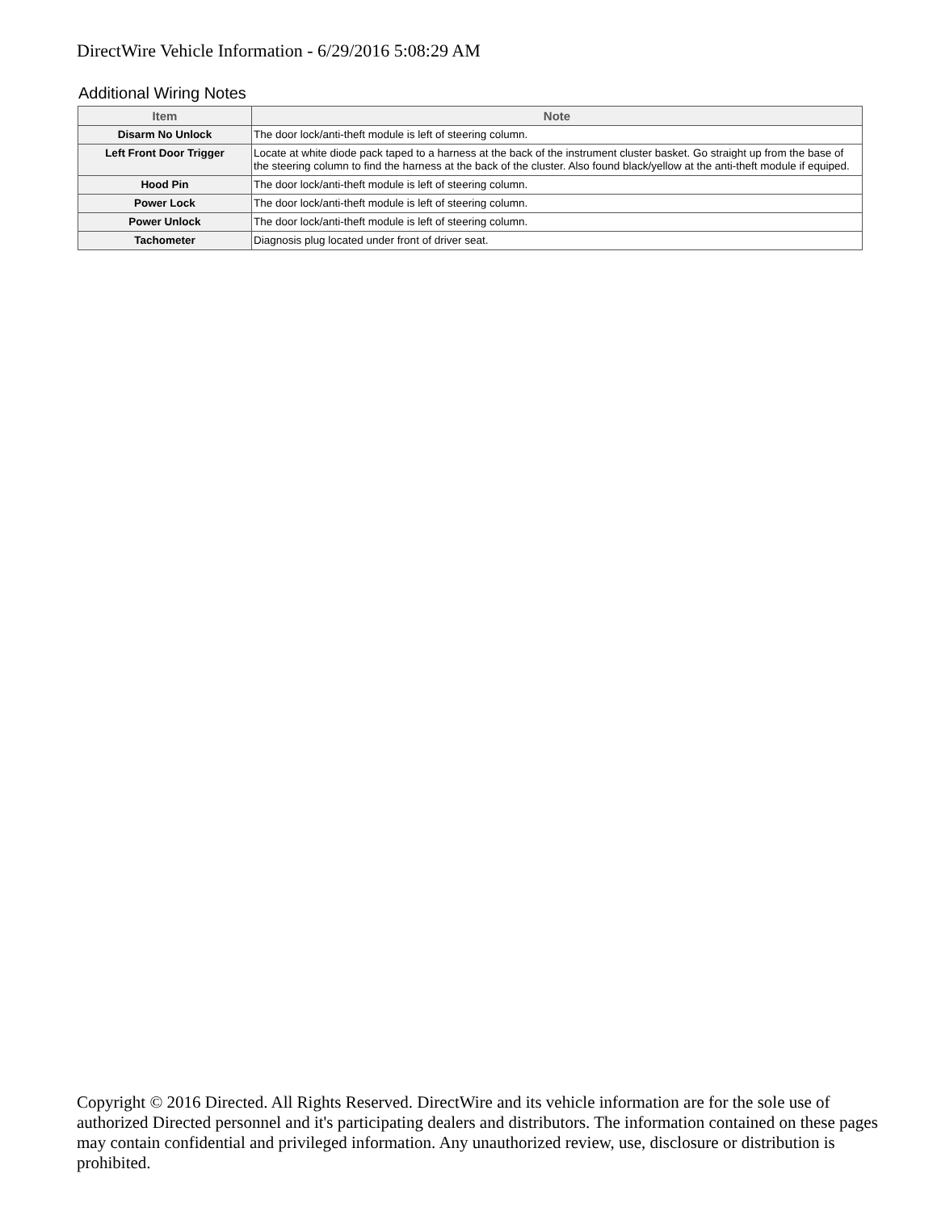DirectWire Vehicle Information - 6/29/2016 5:08:29 AM
Additional Wiring Notes
| Item | Note |
| --- | --- |
| Disarm No Unlock | The door lock/anti-theft module is left of steering column. |
| Left Front Door Trigger | Locate at white diode pack taped to a harness at the back of the instrument cluster basket. Go straight up from the base of the steering column to find the harness at the back of the cluster. Also found black/yellow at the anti-theft module if equiped. |
| Hood Pin | The door lock/anti-theft module is left of steering column. |
| Power Lock | The door lock/anti-theft module is left of steering column. |
| Power Unlock | The door lock/anti-theft module is left of steering column. |
| Tachometer | Diagnosis plug located under front of driver seat. |
Copyright © 2016 Directed. All Rights Reserved. DirectWire and its vehicle information are for the sole use of authorized Directed personnel and it's participating dealers and distributors. The information contained on these pages may contain confidential and privileged information. Any unauthorized review, use, disclosure or distribution is prohibited.